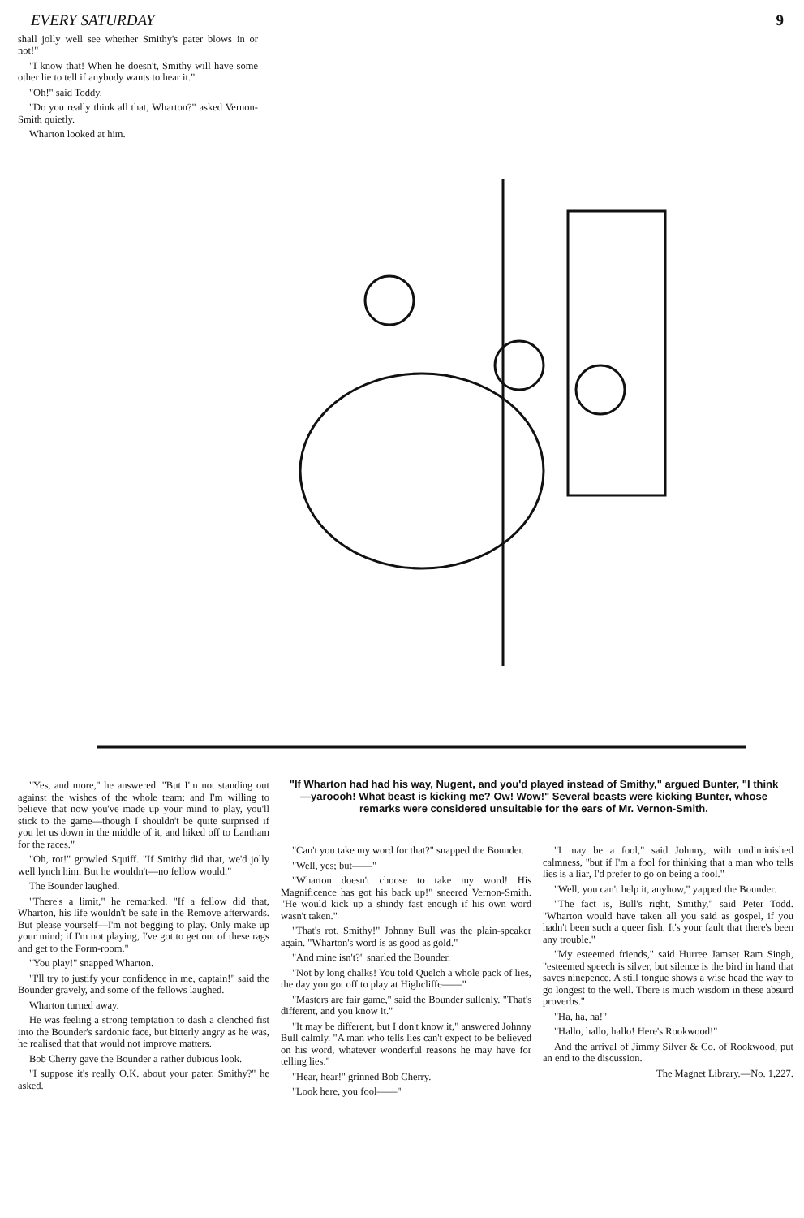EVERY SATURDAY 9
shall jolly well see whether Smithy's pater blows in or not!"
"I know that! When he doesn't, Smithy will have some other lie to tell if anybody wants to hear it."
"Oh!" said Toddy.
"Do you really think all that, Wharton?" asked Vernon-Smith quietly.
Wharton looked at him.
"Yes, and more," he answered. "But I'm not standing out against the wishes of the whole team; and I'm willing to believe that now you've made up your mind to play, you'll stick to the game—though I shouldn't be quite surprised if you let us down in the middle of it, and hiked off to Lantham for the races."
"Oh, rot!" growled Squiff. "If Smithy did that, we'd jolly well lynch him. But he wouldn't—no fellow would."
The Bounder laughed.
"There's a limit," he remarked. "If a fellow did that, Wharton, his life wouldn't be safe in the Remove afterwards. But please yourself—I'm not begging to play. Only make up your mind; if I'm not playing, I've got to get out of these rags and get to the Form-room."
"You play!" snapped Wharton.
"I'll try to justify your confidence in me, captain!" said the Bounder gravely, and some of the fellows laughed.
Wharton turned away.
He was feeling a strong temptation to dash a clenched fist into the Bounder's sardonic face, but bitterly angry as he was, he realised that that would not improve matters.
Bob Cherry gave the Bounder a rather dubious look.
"I suppose it's really O.K. about your pater, Smithy?" he asked.
"If Wharton had had his way, Nugent, and you'd played instead of Smithy," argued Bunter, "I think—yaroooh! What beast is kicking me? Ow! Wow!" Several beasts were kicking Bunter, whose remarks were considered unsuitable for the ears of Mr. Vernon-Smith.
"Can't you take my word for that?" snapped the Bounder.
"Well, yes; but——"
"Wharton doesn't choose to take my word! His Magnificence has got his back up!" sneered Vernon-Smith. "He would kick up a shindy fast enough if his own word wasn't taken."
"That's rot, Smithy!" Johnny Bull was the plain-speaker again. "Wharton's word is as good as gold."
"And mine isn't?" snarled the Bounder.
"Not by long chalks! You told Quelch a whole pack of lies, the day you got off to play at Highcliffe——"
"Masters are fair game," said the Bounder sullenly. "That's different, and you know it."
"It may be different, but I don't know it," answered Johnny Bull calmly. "A man who tells lies can't expect to be believed on his word, whatever wonderful reasons he may have for telling lies."
"Hear, hear!" grinned Bob Cherry.
"Look here, you fool——"
"I may be a fool," said Johnny, with undiminished calmness, "but if I'm a fool for thinking that a man who tells lies is a liar, I'd prefer to go on being a fool."
"Well, you can't help it, anyhow," yapped the Bounder.
"The fact is, Bull's right, Smithy," said Peter Todd. "Wharton would have taken all you said as gospel, if you hadn't been such a queer fish. It's your fault that there's been any trouble."
"My esteemed friends," said Hurree Jamset Ram Singh, "esteemed speech is silver, but silence is the bird in hand that saves ninepence. A still tongue shows a wise head the way to go longest to the well. There is much wisdom in these absurd proverbs."
"Ha, ha, ha!"
"Hallo, hallo, hallo! Here's Rookwood!"
And the arrival of Jimmy Silver & Co. of Rookwood, put an end to the discussion.
The Magnet Library.—No. 1,227.